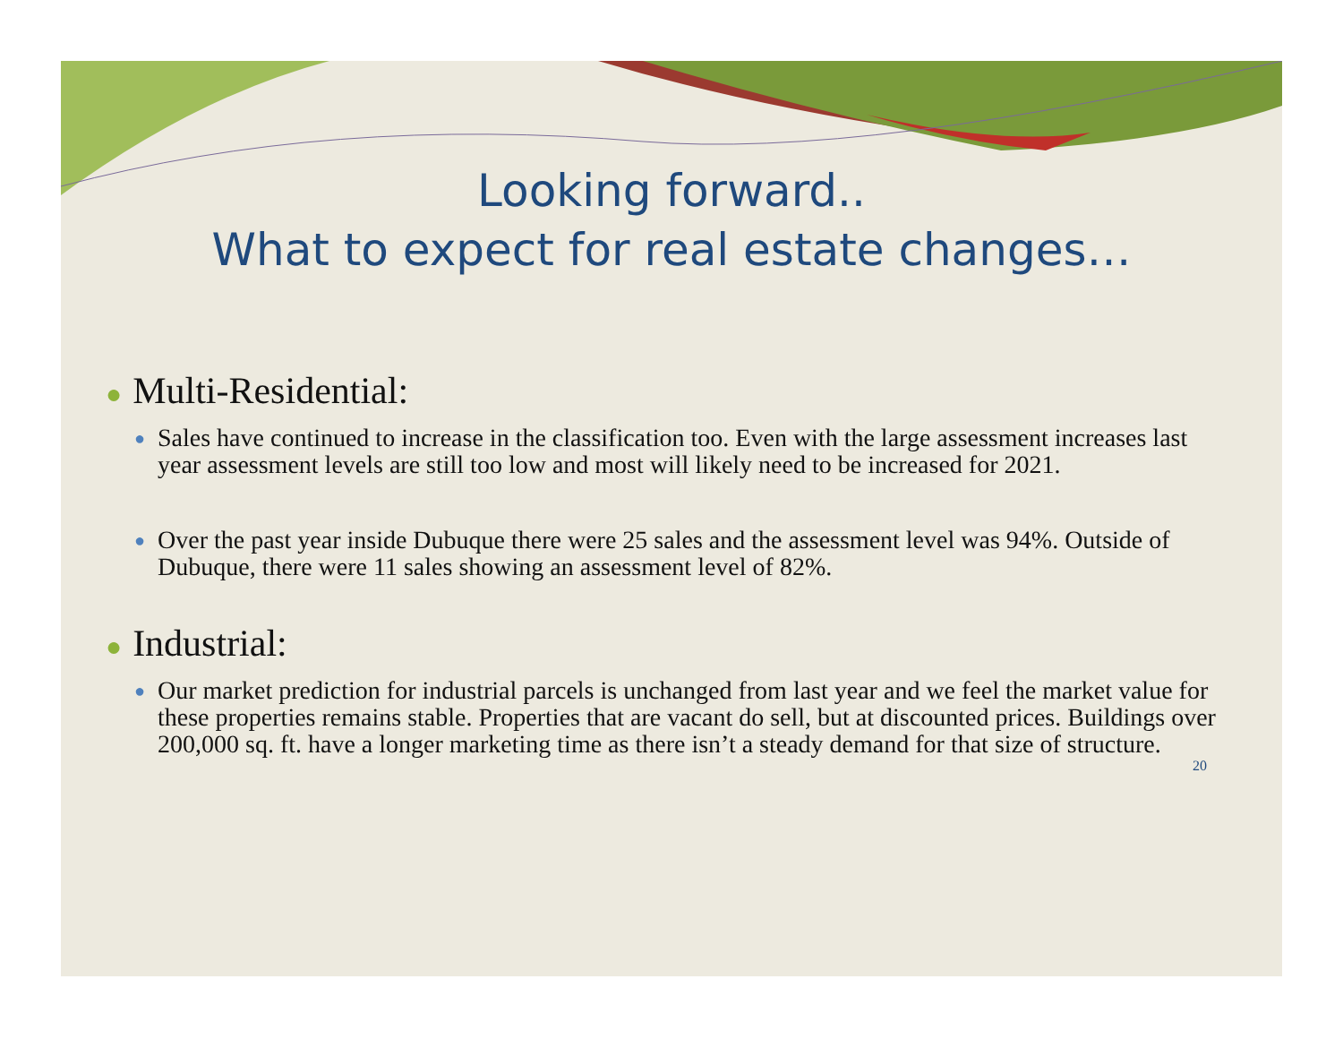Looking forward..
What to expect for real estate changes…
● Multi-Residential:
● Sales have continued to increase in the classification too. Even with the large assessment increases last year assessment levels are still too low and most will likely need to be increased for 2021.
● Over the past year inside Dubuque there were 25 sales and the assessment level was 94%. Outside of Dubuque, there were 11 sales showing an assessment level of 82%.
● Industrial:
● Our market prediction for industrial parcels is unchanged from last year and we feel the market value for these properties remains stable. Properties that are vacant do sell, but at discounted prices. Buildings over 200,000 sq. ft. have a longer marketing time as there isn’t a steady demand for that size of structure.
20